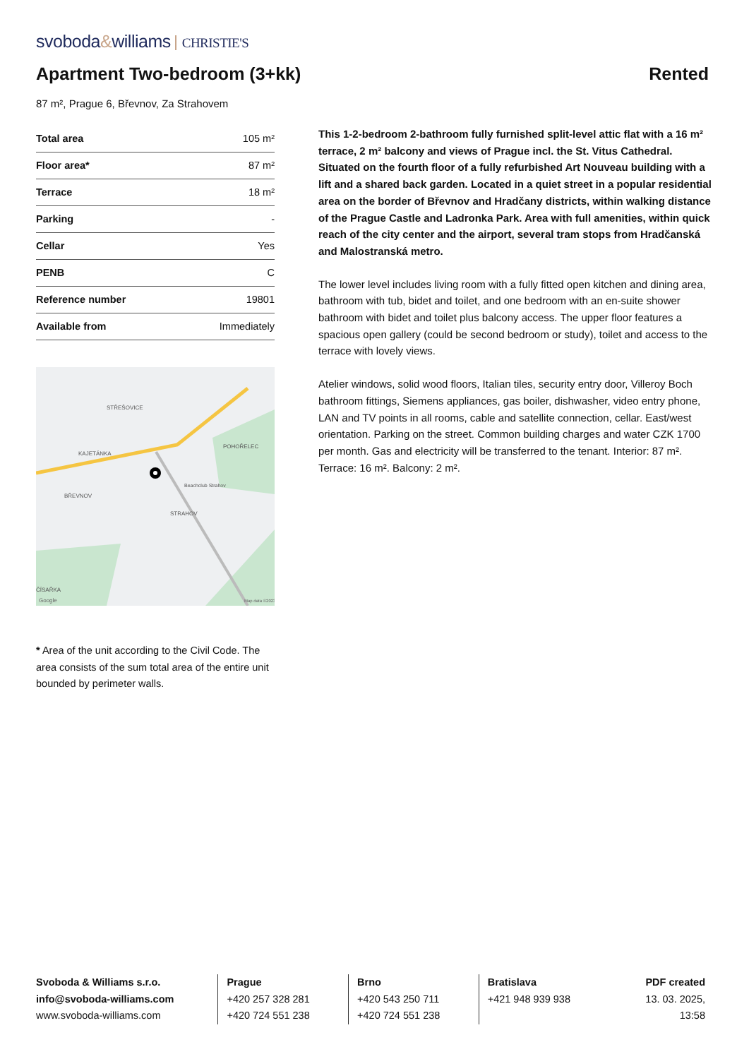svoboda&williams CHRISTIE'S
Apartment Two-bedroom (3+kk) Rented
87 m², Prague 6, Břevnov, Za Strahovem
| Total area | 105 m² |
| Floor area* | 87 m² |
| Terrace | 18 m² |
| Parking | - |
| Cellar | Yes |
| PENB | C |
| Reference number | 19801 |
| Available from | Immediately |
STŘEŠOVICE
KAJETÁNKA
POHOŘELEC
BŘEVNOV
STRAHOV
ČÍSAŘKA
Beachclub Strahov
Google
Map data ©2023
* Area of the unit according to the Civil Code. The area consists of the sum total area of the entire unit bounded by perimeter walls.
This 1-2-bedroom 2-bathroom fully furnished split-level attic flat with a 16 m² terrace, 2 m² balcony and views of Prague incl. the St. Vitus Cathedral. Situated on the fourth floor of a fully refurbished Art Nouveau building with a lift and a shared back garden. Located in a quiet street in a popular residential area on the border of Břevnov and Hradčany districts, within walking distance of the Prague Castle and Ladronka Park. Area with full amenities, within quick reach of the city center and the airport, several tram stops from Hradčanská and Malostranská metro.
The lower level includes living room with a fully fitted open kitchen and dining area, bathroom with tub, bidet and toilet, and one bedroom with an en-suite shower bathroom with bidet and toilet plus balcony access. The upper floor features a spacious open gallery (could be second bedroom or study), toilet and access to the terrace with lovely views.
Atelier windows, solid wood floors, Italian tiles, security entry door, Villeroy Boch bathroom fittings, Siemens appliances, gas boiler, dishwasher, video entry phone, LAN and TV points in all rooms, cable and satellite connection, cellar. East/west orientation. Parking on the street. Common building charges and water CZK 1700 per month. Gas and electricity will be transferred to the tenant. Interior: 87 m². Terrace: 16 m². Balcony: 2 m².
Svoboda & Williams s.r.o.
info@svoboda-williams.com
www.svoboda-williams.com
Prague
+420 257 328 281
+420 724 551 238
Brno
+420 543 250 711
+420 724 551 238
Bratislava
+421 948 939 938
PDF created
13. 03. 2025, 13:58